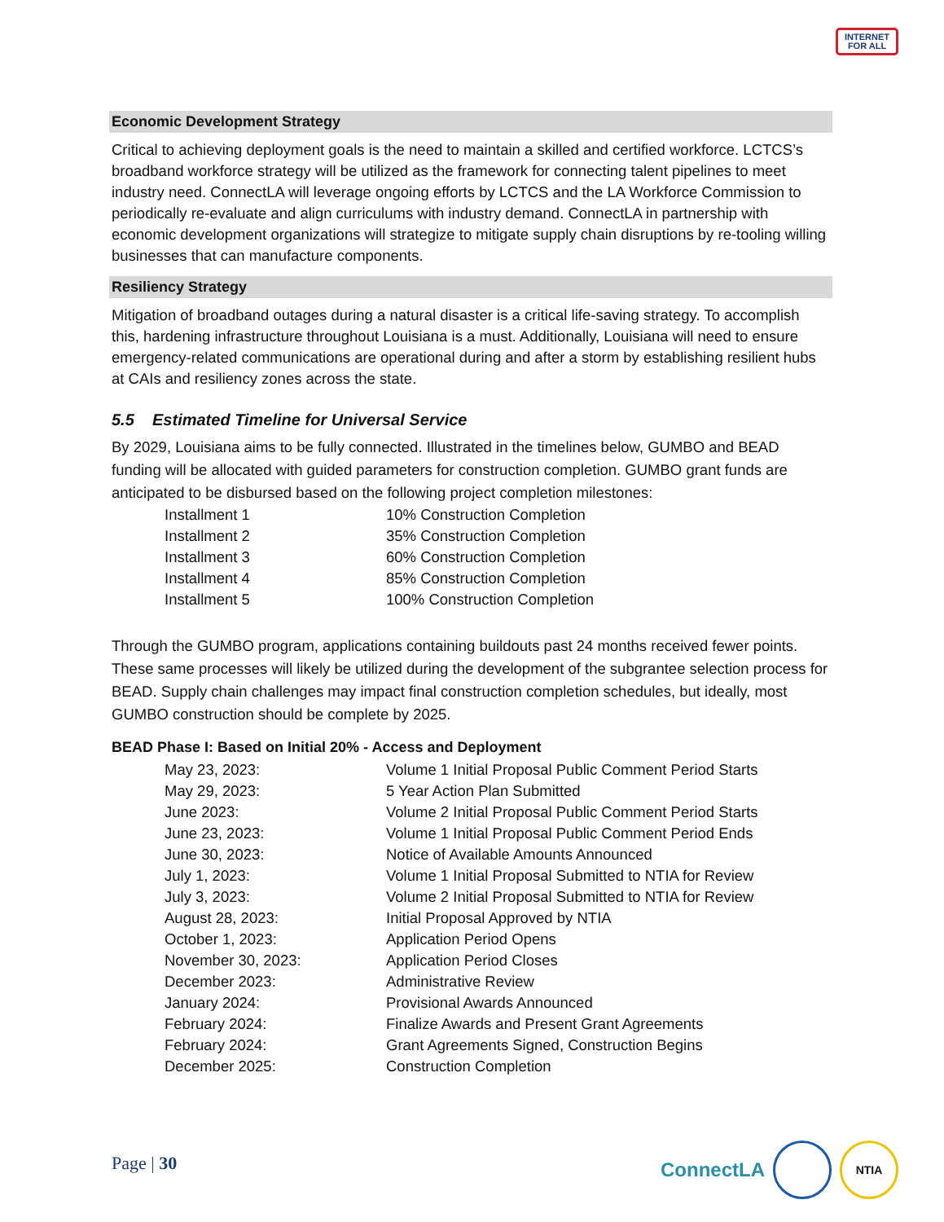INTERNET
FOR ALL
Economic Development Strategy
Critical to achieving deployment goals is the need to maintain a skilled and certified workforce. LCTCS’s broadband workforce strategy will be utilized as the framework for connecting talent pipelines to meet industry need. ConnectLA will leverage ongoing efforts by LCTCS and the LA Workforce Commission to periodically re-evaluate and align curriculums with industry demand. ConnectLA in partnership with economic development organizations will strategize to mitigate supply chain disruptions by re-tooling willing businesses that can manufacture components.
Resiliency Strategy
Mitigation of broadband outages during a natural disaster is a critical life-saving strategy. To accomplish this, hardening infrastructure throughout Louisiana is a must. Additionally, Louisiana will need to ensure emergency-related communications are operational during and after a storm by establishing resilient hubs at CAIs and resiliency zones across the state.
5.5 Estimated Timeline for Universal Service
By 2029, Louisiana aims to be fully connected. Illustrated in the timelines below, GUMBO and BEAD funding will be allocated with guided parameters for construction completion. GUMBO grant funds are anticipated to be disbursed based on the following project completion milestones:
| Installment 1 | 10% Construction Completion |
| Installment 2 | 35% Construction Completion |
| Installment 3 | 60% Construction Completion |
| Installment 4 | 85% Construction Completion |
| Installment 5 | 100% Construction Completion |
Through the GUMBO program, applications containing buildouts past 24 months received fewer points. These same processes will likely be utilized during the development of the subgrantee selection process for BEAD. Supply chain challenges may impact final construction completion schedules, but ideally, most GUMBO construction should be complete by 2025.
BEAD Phase I: Based on Initial 20% - Access and Deployment
| May 23, 2023: | Volume 1 Initial Proposal Public Comment Period Starts |
| May 29, 2023: | 5 Year Action Plan Submitted |
| June 2023: | Volume 2 Initial Proposal Public Comment Period Starts |
| June 23, 2023: | Volume 1 Initial Proposal Public Comment Period Ends |
| June 30, 2023: | Notice of Available Amounts Announced |
| July 1, 2023: | Volume 1 Initial Proposal Submitted to NTIA for Review |
| July 3, 2023: | Volume 2 Initial Proposal Submitted to NTIA for Review |
| August 28, 2023: | Initial Proposal Approved by NTIA |
| October 1, 2023: | Application Period Opens |
| November 30, 2023: | Application Period Closes |
| December 2023: | Administrative Review |
| January 2024: | Provisional Awards Announced |
| February 2024: | Finalize Awards and Present Grant Agreements |
| February 2024: | Grant Agreements Signed, Construction Begins |
| December 2025: | Construction Completion |
Page | 30 ConnectLA NTIA